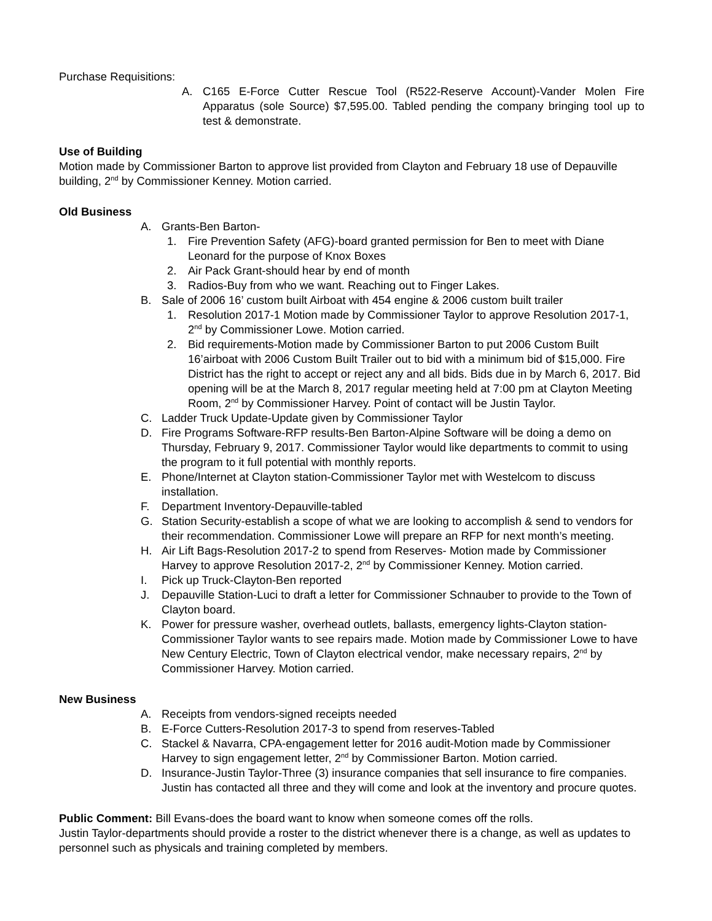Purchase Requisitions:
A. C165 E-Force Cutter Rescue Tool (R522-Reserve Account)-Vander Molen Fire Apparatus (sole Source) $7,595.00. Tabled pending the company bringing tool up to test & demonstrate.
Use of Building
Motion made by Commissioner Barton to approve list provided from Clayton and February 18 use of Depauville building, 2<sup>nd</sup> by Commissioner Kenney. Motion carried.
Old Business
A. Grants-Ben Barton-
1. Fire Prevention Safety (AFG)-board granted permission for Ben to meet with Diane Leonard for the purpose of Knox Boxes
2. Air Pack Grant-should hear by end of month
3. Radios-Buy from who we want. Reaching out to Finger Lakes.
B. Sale of 2006 16’ custom built Airboat with 454 engine & 2006 custom built trailer
1. Resolution 2017-1 Motion made by Commissioner Taylor to approve Resolution 2017-1, 2<sup>nd</sup> by Commissioner Lowe. Motion carried.
2. Bid requirements-Motion made by Commissioner Barton to put 2006 Custom Built 16’airboat with 2006 Custom Built Trailer out to bid with a minimum bid of $15,000. Fire District has the right to accept or reject any and all bids. Bids due in by March 6, 2017. Bid opening will be at the March 8, 2017 regular meeting held at 7:00 pm at Clayton Meeting Room, 2<sup>nd</sup> by Commissioner Harvey. Point of contact will be Justin Taylor.
C. Ladder Truck Update-Update given by Commissioner Taylor
D. Fire Programs Software-RFP results-Ben Barton-Alpine Software will be doing a demo on Thursday, February 9, 2017. Commissioner Taylor would like departments to commit to using the program to it full potential with monthly reports.
E. Phone/Internet at Clayton station-Commissioner Taylor met with Westelcom to discuss installation.
F. Department Inventory-Depauville-tabled
G. Station Security-establish a scope of what we are looking to accomplish & send to vendors for their recommendation. Commissioner Lowe will prepare an RFP for next month’s meeting.
H. Air Lift Bags-Resolution 2017-2 to spend from Reserves- Motion made by Commissioner Harvey to approve Resolution 2017-2, 2<sup>nd</sup> by Commissioner Kenney. Motion carried.
I. Pick up Truck-Clayton-Ben reported
J. Depauville Station-Luci to draft a letter for Commissioner Schnauber to provide to the Town of Clayton board.
K. Power for pressure washer, overhead outlets, ballasts, emergency lights-Clayton station-Commissioner Taylor wants to see repairs made. Motion made by Commissioner Lowe to have New Century Electric, Town of Clayton electrical vendor, make necessary repairs, 2<sup>nd</sup> by Commissioner Harvey. Motion carried.
New Business
A. Receipts from vendors-signed receipts needed
B. E-Force Cutters-Resolution 2017-3 to spend from reserves-Tabled
C. Stackel & Navarra, CPA-engagement letter for 2016 audit-Motion made by Commissioner Harvey to sign engagement letter, 2<sup>nd</sup> by Commissioner Barton. Motion carried.
D. Insurance-Justin Taylor-Three (3) insurance companies that sell insurance to fire companies. Justin has contacted all three and they will come and look at the inventory and procure quotes.
Public Comment: Bill Evans-does the board want to know when someone comes off the rolls.
Justin Taylor-departments should provide a roster to the district whenever there is a change, as well as updates to personnel such as physicals and training completed by members.